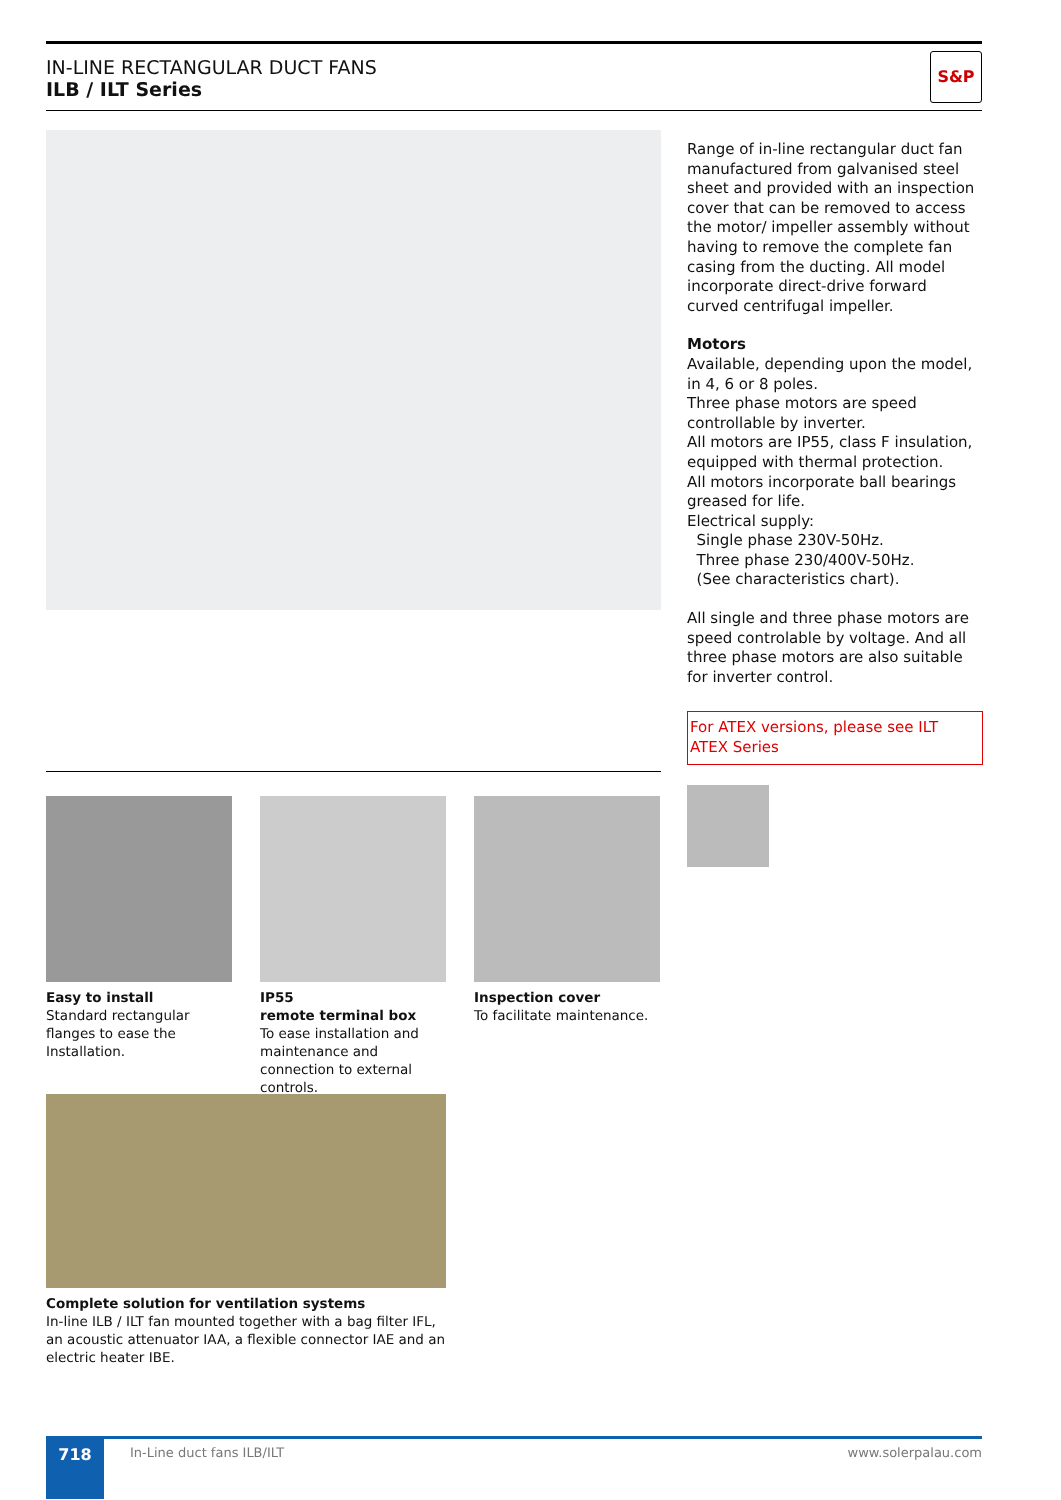IN-LINE RECTANGULAR DUCT FANS
ILB / ILT Series
S&P
Range of in-line rectangular duct fan manufactured from galvanised steel sheet and provided with an inspection cover that can be removed to access the motor/ impeller assembly without having to remove the complete fan casing from the ducting. All model incorporate direct-drive forward curved centrifugal impeller.
Motors
Available, depending upon the model, in 4, 6 or 8 poles.
Three phase motors are speed controllable by inverter.
All motors are IP55, class F insulation, equipped with thermal protection.
All motors incorporate ball bearings greased for life.
Electrical supply:
Single phase 230V-50Hz.
Three phase 230/400V-50Hz.
(See characteristics chart).
All single and three phase motors are speed controlable by voltage. And all three phase motors are also suitable for inverter control.
For ATEX versions, please see ILT ATEX Series
Easy to install
Standard rectangular flanges to ease the Installation.
IP55
remote terminal box
To ease installation and maintenance and connection to external controls.
Inspection cover
To facilitate maintenance.
Complete solution for ventilation systems
In-line ILB / ILT fan mounted together with a bag filter IFL, an acoustic attenuator IAA, a flexible connector IAE and an electric heater IBE.
718 In-Line duct fans ILB/ILT www.solerpalau.com